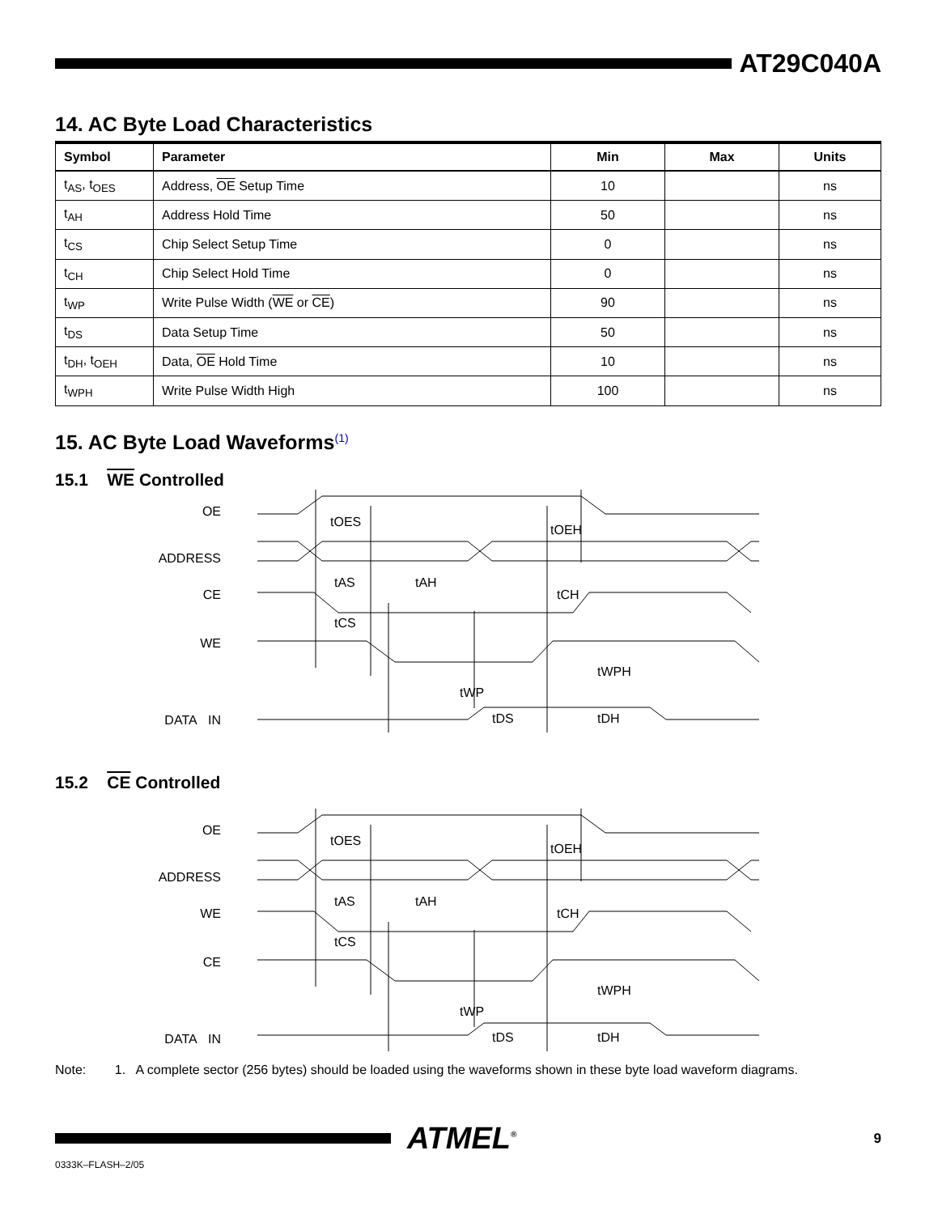AT29C040A
14. AC Byte Load Characteristics
| Symbol | Parameter | Min | Max | Units |
| --- | --- | --- | --- | --- |
| t<sub>AS</sub>, t<sub>OES</sub> | Address, OE Setup Time | 10 | | ns |
| t<sub>AH</sub> | Address Hold Time | 50 | | ns |
| t<sub>CS</sub> | Chip Select Setup Time | 0 | | ns |
| t<sub>CH</sub> | Chip Select Hold Time | 0 | | ns |
| t<sub>WP</sub> | Write Pulse Width ( WE or CE ) | 90 | | ns |
| t<sub>DS</sub> | Data Setup Time | 50 | | ns |
| t<sub>DH</sub>, t<sub>OEH</sub> | Data, OE Hold Time | 10 | | ns |
| t<sub>WPH</sub> | Write Pulse Width High | 100 | | ns |
15. AC Byte Load Waveforms<sup>(1)</sup>
15.1 WE Controlled
OE
ADDRESS
CE
WE
DATA IN
tOES
tOEH
tAS
tAH
tCH
tCS
tWPH
tWP
tDS
tDH
15.2 CE Controlled
OE
ADDRESS
WE
CE
DATA IN
tOES
tOEH
tAS
tAH
tCH
tCS
tWPH
tWP
tDS
tDH
Note: 1. A complete sector (256 bytes) should be loaded using the waveforms shown in these byte load waveform diagrams.
ATMEL<sup>®</sup>
9
0333K–FLASH–2/05